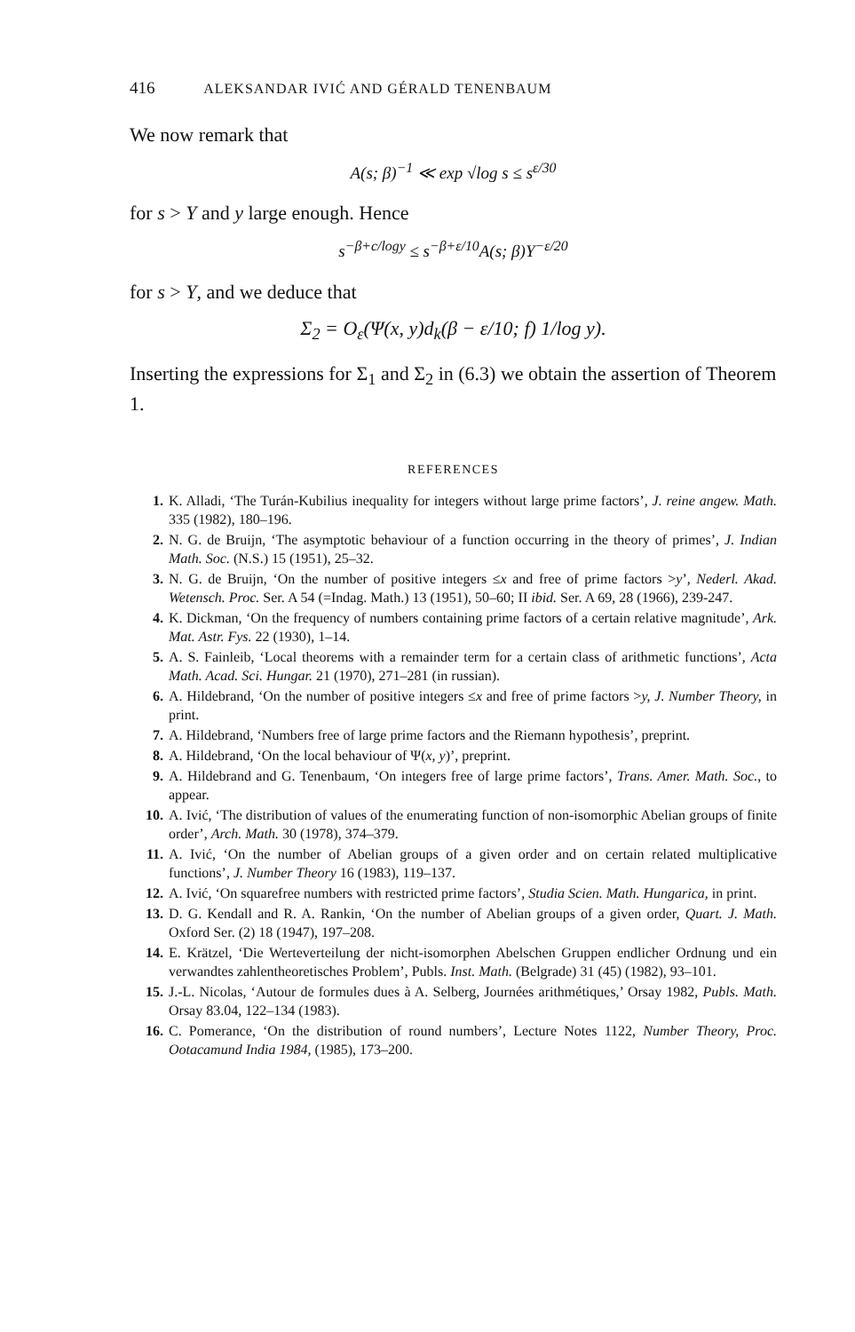416 ALEKSANDAR IVIĆ AND GÉRALD TENENBAUM
We now remark that
A(s; β)<sup>−1</sup> ≪ exp √log s ≤ s<sup>ε/30</sup>
for s > Y and y large enough. Hence
s<sup>−β+c/logy</sup> ≤ s<sup>−β+ε/10</sup>A(s; β)Y<sup>−ε/20</sup>
for s > Y, and we deduce that
Σ<sub>2</sub> = O<sub>ε</sub>(Ψ(x, y)d<sub>k</sub>(β − ε/10; f) 1/log y).
Inserting the expressions for Σ<sub>1</sub> and Σ<sub>2</sub> in (6.3) we obtain the assertion of Theorem 1.
REFERENCES
1. K. Alladi, ‘The Turán-Kubilius inequality for integers without large prime factors’, J. reine angew. Math. 335 (1982), 180–196.
2. N. G. de Bruijn, ‘The asymptotic behaviour of a function occurring in the theory of primes’, J. Indian Math. Soc. (N.S.) 15 (1951), 25–32.
3. N. G. de Bruijn, ‘On the number of positive integers ≤x and free of prime factors >y’, Nederl. Akad. Wetensch. Proc. Ser. A 54 (=Indag. Math.) 13 (1951), 50–60; II ibid. Ser. A 69, 28 (1966), 239-247.
4. K. Dickman, ‘On the frequency of numbers containing prime factors of a certain relative magnitude’, Ark. Mat. Astr. Fys. 22 (1930), 1–14.
5. A. S. Fainleib, ‘Local theorems with a remainder term for a certain class of arithmetic functions’, Acta Math. Acad. Sci. Hungar. 21 (1970), 271–281 (in russian).
6. A. Hildebrand, ‘On the number of positive integers ≤x and free of prime factors >y, J. Number Theory, in print.
7. A. Hildebrand, ‘Numbers free of large prime factors and the Riemann hypothesis’, preprint.
8. A. Hildebrand, ‘On the local behaviour of Ψ(x, y)’, preprint.
9. A. Hildebrand and G. Tenenbaum, ‘On integers free of large prime factors’, Trans. Amer. Math. Soc., to appear.
10. A. Ivić, ‘The distribution of values of the enumerating function of non-isomorphic Abelian groups of finite order’, Arch. Math. 30 (1978), 374–379.
11. A. Ivić, ‘On the number of Abelian groups of a given order and on certain related multiplicative functions’, J. Number Theory 16 (1983), 119–137.
12. A. Ivić, ‘On squarefree numbers with restricted prime factors’, Studia Scien. Math. Hungarica, in print.
13. D. G. Kendall and R. A. Rankin, ‘On the number of Abelian groups of a given order, Quart. J. Math. Oxford Ser. (2) 18 (1947), 197–208.
14. E. Krätzel, ‘Die Werteverteilung der nicht-isomorphen Abelschen Gruppen endlicher Ordnung und ein verwandtes zahlentheoretisches Problem’, Publs. Inst. Math. (Belgrade) 31 (45) (1982), 93–101.
15. J.-L. Nicolas, ‘Autour de formules dues à A. Selberg, Journées arithmétiques,’ Orsay 1982, Publs. Math. Orsay 83.04, 122–134 (1983).
16. C. Pomerance, ‘On the distribution of round numbers’, Lecture Notes 1122, Number Theory, Proc. Ootacamund India 1984, (1985), 173–200.